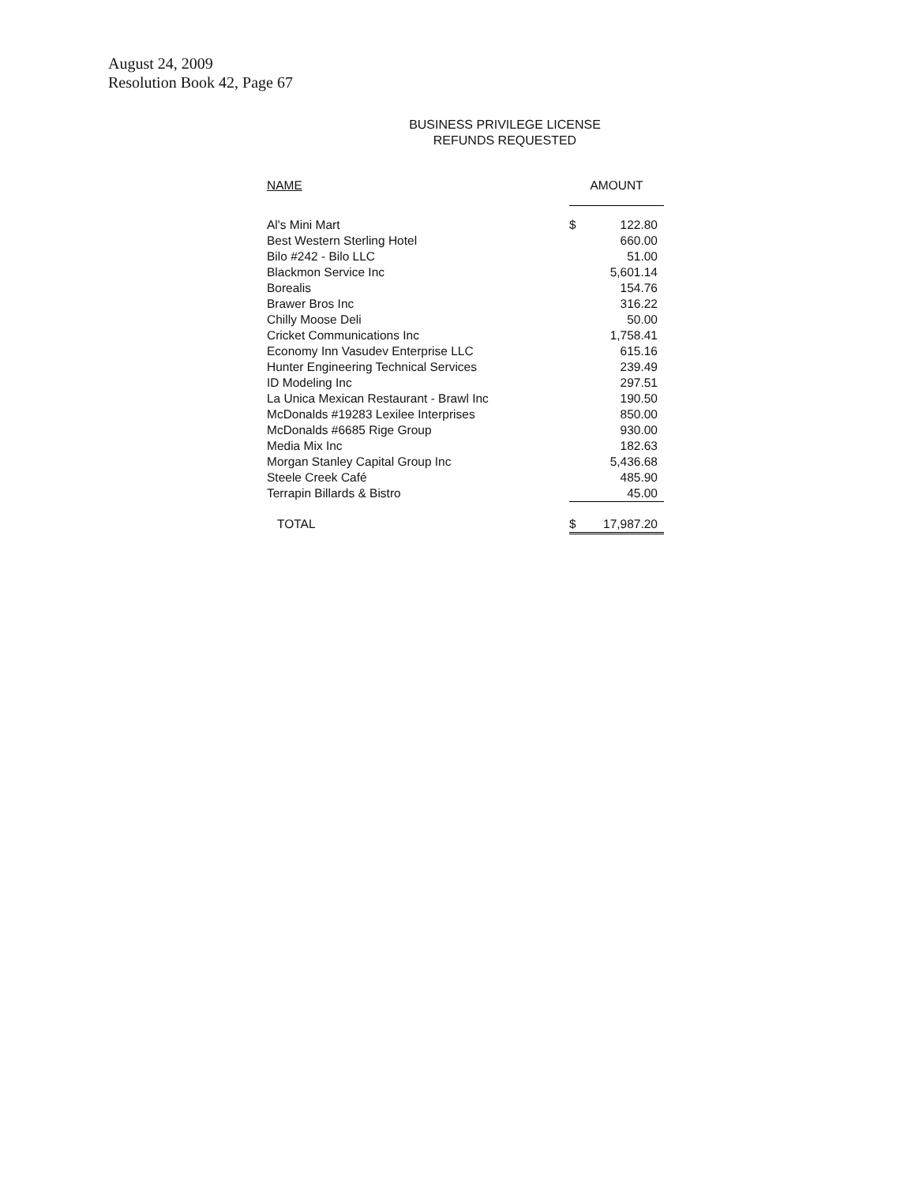August 24, 2009
Resolution Book 42, Page 67
BUSINESS PRIVILEGE LICENSE
REFUNDS REQUESTED
| NAME | AMOUNT | |
| --- | --- | --- |
| Al's Mini Mart | $ | 122.80 |
| Best Western Sterling Hotel | | 660.00 |
| Bilo #242 - Bilo LLC | | 51.00 |
| Blackmon Service Inc | | 5,601.14 |
| Borealis | | 154.76 |
| Brawer Bros Inc | | 316.22 |
| Chilly Moose Deli | | 50.00 |
| Cricket Communications Inc | | 1,758.41 |
| Economy Inn Vasudev Enterprise LLC | | 615.16 |
| Hunter Engineering Technical Services | | 239.49 |
| ID Modeling Inc | | 297.51 |
| La Unica Mexican Restaurant - Brawl Inc | | 190.50 |
| McDonalds #19283 Lexilee Interprises | | 850.00 |
| McDonalds #6685 Rige Group | | 930.00 |
| Media Mix Inc | | 182.63 |
| Morgan Stanley Capital Group Inc | | 5,436.68 |
| Steele Creek Café | | 485.90 |
| Terrapin Billards & Bistro | | 45.00 |
| TOTAL | $ | 17,987.20 |